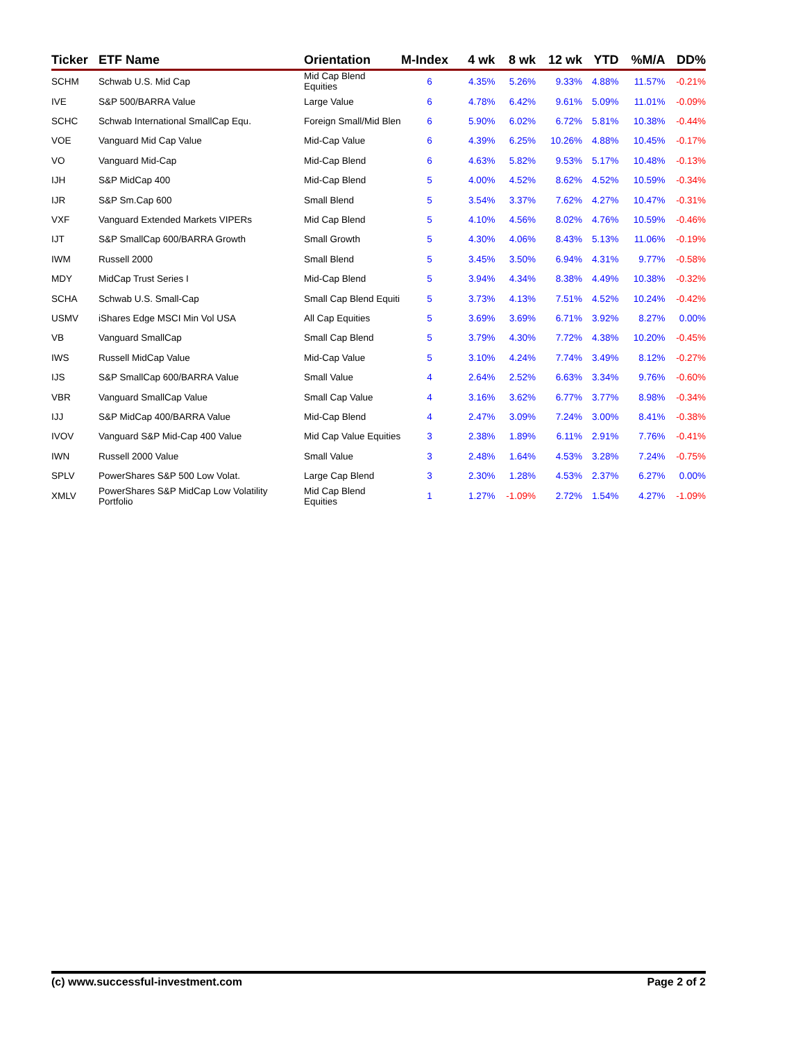| Ticker | ETF Name | Orientation | M-Index | 4 wk | 8 wk | 12 wk | YTD | %M/A | DD% |
| --- | --- | --- | --- | --- | --- | --- | --- | --- | --- |
| SCHM | Schwab U.S. Mid Cap | Mid Cap Blend Equities | 6 | 4.35% | 5.26% | 9.33% | 4.88% | 11.57% | -0.21% |
| IVE | S&P 500/BARRA Value | Large Value | 6 | 4.78% | 6.42% | 9.61% | 5.09% | 11.01% | -0.09% |
| SCHC | Schwab International SmallCap Equ. | Foreign Small/Mid Blen | 6 | 5.90% | 6.02% | 6.72% | 5.81% | 10.38% | -0.44% |
| VOE | Vanguard Mid Cap Value | Mid-Cap Value | 6 | 4.39% | 6.25% | 10.26% | 4.88% | 10.45% | -0.17% |
| VO | Vanguard Mid-Cap | Mid-Cap Blend | 6 | 4.63% | 5.82% | 9.53% | 5.17% | 10.48% | -0.13% |
| IJH | S&P MidCap 400 | Mid-Cap Blend | 5 | 4.00% | 4.52% | 8.62% | 4.52% | 10.59% | -0.34% |
| IJR | S&P Sm.Cap 600 | Small Blend | 5 | 3.54% | 3.37% | 7.62% | 4.27% | 10.47% | -0.31% |
| VXF | Vanguard Extended Markets VIPERs | Mid Cap Blend | 5 | 4.10% | 4.56% | 8.02% | 4.76% | 10.59% | -0.46% |
| IJT | S&P SmallCap 600/BARRA Growth | Small Growth | 5 | 4.30% | 4.06% | 8.43% | 5.13% | 11.06% | -0.19% |
| IWM | Russell 2000 | Small Blend | 5 | 3.45% | 3.50% | 6.94% | 4.31% | 9.77% | -0.58% |
| MDY | MidCap Trust Series I | Mid-Cap Blend | 5 | 3.94% | 4.34% | 8.38% | 4.49% | 10.38% | -0.32% |
| SCHA | Schwab U.S. Small-Cap | Small Cap Blend Equiti | 5 | 3.73% | 4.13% | 7.51% | 4.52% | 10.24% | -0.42% |
| USMV | iShares Edge MSCI Min Vol USA | All Cap Equities | 5 | 3.69% | 3.69% | 6.71% | 3.92% | 8.27% | 0.00% |
| VB | Vanguard SmallCap | Small Cap Blend | 5 | 3.79% | 4.30% | 7.72% | 4.38% | 10.20% | -0.45% |
| IWS | Russell MidCap Value | Mid-Cap Value | 5 | 3.10% | 4.24% | 7.74% | 3.49% | 8.12% | -0.27% |
| IJS | S&P SmallCap 600/BARRA Value | Small Value | 4 | 2.64% | 2.52% | 6.63% | 3.34% | 9.76% | -0.60% |
| VBR | Vanguard SmallCap Value | Small Cap Value | 4 | 3.16% | 3.62% | 6.77% | 3.77% | 8.98% | -0.34% |
| IJJ | S&P MidCap 400/BARRA Value | Mid-Cap Blend | 4 | 2.47% | 3.09% | 7.24% | 3.00% | 8.41% | -0.38% |
| IVOV | Vanguard S&P Mid-Cap 400 Value | Mid Cap Value Equities | 3 | 2.38% | 1.89% | 6.11% | 2.91% | 7.76% | -0.41% |
| IWN | Russell 2000 Value | Small Value | 3 | 2.48% | 1.64% | 4.53% | 3.28% | 7.24% | -0.75% |
| SPLV | PowerShares S&P 500 Low Volat. | Large Cap Blend | 3 | 2.30% | 1.28% | 4.53% | 2.37% | 6.27% | 0.00% |
| XMLV | PowerShares S&P MidCap Low Volatility Portfolio | Mid Cap Blend Equities | 1 | 1.27% | -1.09% | 2.72% | 1.54% | 4.27% | -1.09% |
(c) www.successful-investment.com Page 2 of 2